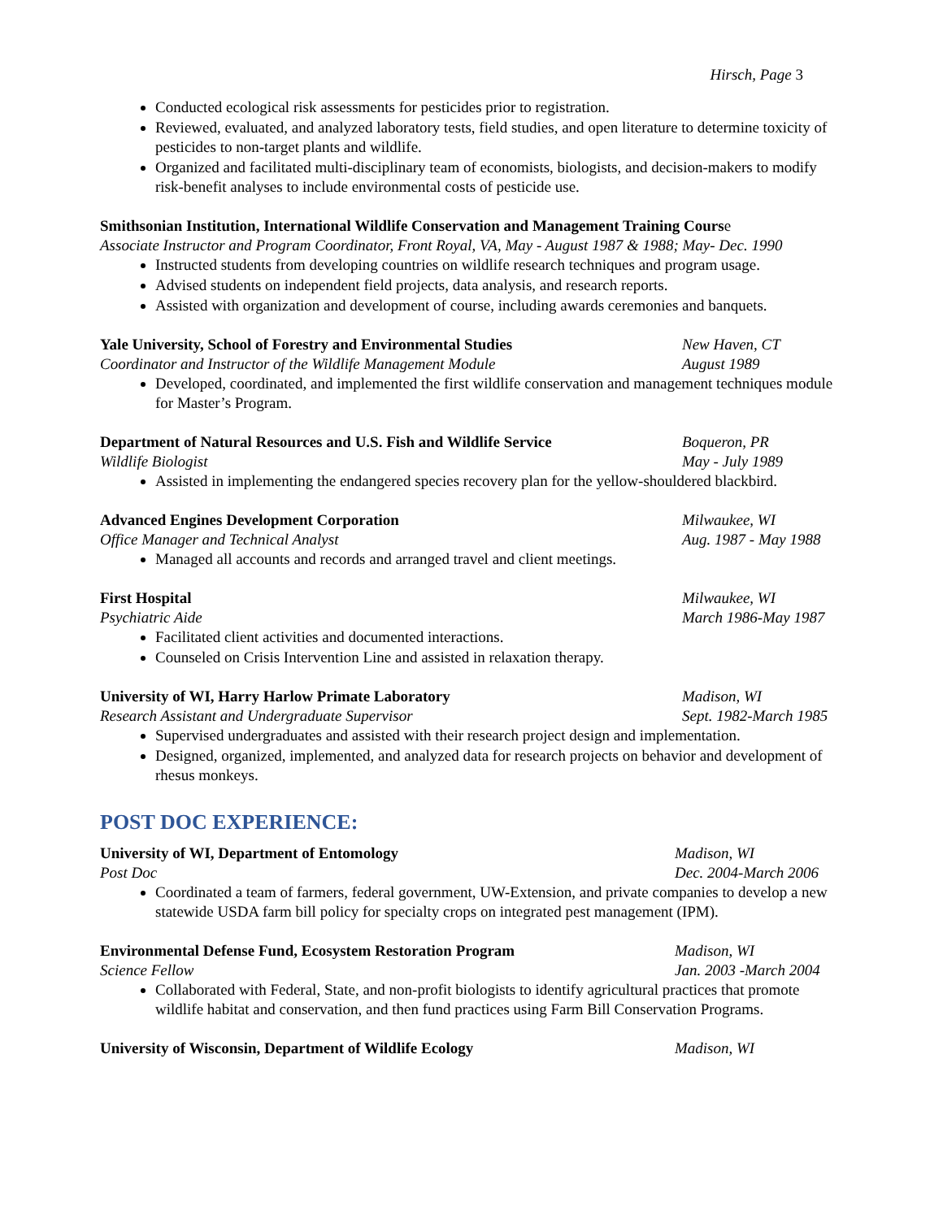Hirsch, Page 3
Conducted ecological risk assessments for pesticides prior to registration.
Reviewed, evaluated, and analyzed laboratory tests, field studies, and open literature to determine toxicity of pesticides to non-target plants and wildlife.
Organized and facilitated multi-disciplinary team of economists, biologists, and decision-makers to modify risk-benefit analyses to include environmental costs of pesticide use.
Smithsonian Institution, International Wildlife Conservation and Management Training Course
Associate Instructor and Program Coordinator, Front Royal, VA, May - August 1987 & 1988; May- Dec. 1990
Instructed students from developing countries on wildlife research techniques and program usage.
Advised students on independent field projects, data analysis, and research reports.
Assisted with organization and development of course, including awards ceremonies and banquets.
Yale University, School of Forestry and Environmental Studies New Haven, CT
Coordinator and Instructor of the Wildlife Management Module August 1989
Developed, coordinated, and implemented the first wildlife conservation and management techniques module for Master’s Program.
Department of Natural Resources and U.S. Fish and Wildlife Service
Boqueron, PR
Wildlife Biologist May - July 1989
Assisted in implementing the endangered species recovery plan for the yellow-shouldered blackbird.
Advanced Engines Development Corporation Milwaukee, WI
Office Manager and Technical Analyst Aug. 1987 - May 1988
Managed all accounts and records and arranged travel and client meetings.
First Hospital Milwaukee, WI
Psychiatric Aide March 1986-May 1987
Facilitated client activities and documented interactions.
Counseled on Crisis Intervention Line and assisted in relaxation therapy.
University of WI, Harry Harlow Primate Laboratory Madison, WI
Research Assistant and Undergraduate Supervisor Sept. 1982-March 1985
Supervised undergraduates and assisted with their research project design and implementation.
Designed, organized, implemented, and analyzed data for research projects on behavior and development of rhesus monkeys.
POST DOC EXPERIENCE:
University of WI, Department of Entomology Madison, WI
Post Doc Dec. 2004-March 2006
Coordinated a team of farmers, federal government, UW-Extension, and private companies to develop a new statewide USDA farm bill policy for specialty crops on integrated pest management (IPM).
Environmental Defense Fund, Ecosystem Restoration Program Madison, WI
Science Fellow Jan. 2003 -March 2004
Collaborated with Federal, State, and non-profit biologists to identify agricultural practices that promote wildlife habitat and conservation, and then fund practices using Farm Bill Conservation Programs.
University of Wisconsin, Department of Wildlife Ecology Madison, WI